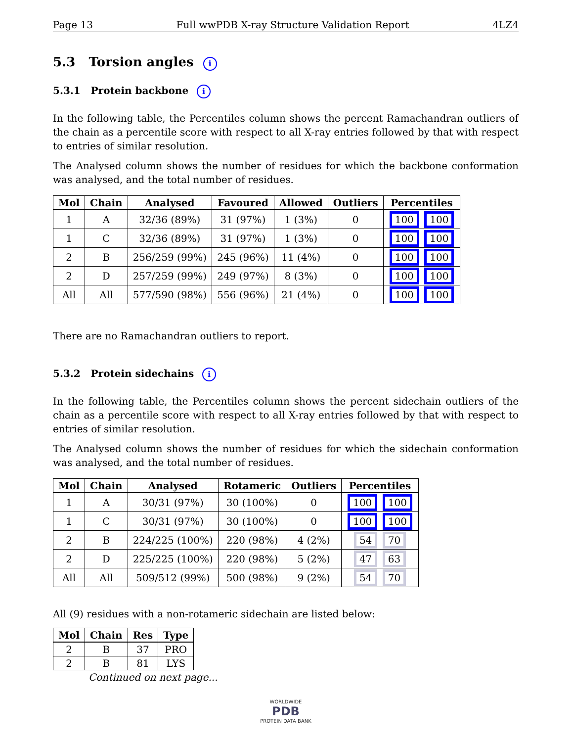Page 13 Full wwPDB X-ray Structure Validation Report 4LZ4
5.3 Torsion angles i
5.3.1 Protein backbone i
In the following table, the Percentiles column shows the percent Ramachandran outliers of the chain as a percentile score with respect to all X-ray entries followed by that with respect to entries of similar resolution.
The Analysed column shows the number of residues for which the backbone conformation was analysed, and the total number of residues.
| Mol | Chain | Analysed | Favoured | Allowed | Outliers | Percentiles |
| --- | --- | --- | --- | --- | --- | --- |
| 1 | A | 32/36 (89%) | 31 (97%) | 1 (3%) | 0 | 100 100 |
| 1 | C | 32/36 (89%) | 31 (97%) | 1 (3%) | 0 | 100 100 |
| 2 | B | 256/259 (99%) | 245 (96%) | 11 (4%) | 0 | 100 100 |
| 2 | D | 257/259 (99%) | 249 (97%) | 8 (3%) | 0 | 100 100 |
| All | All | 577/590 (98%) | 556 (96%) | 21 (4%) | 0 | 100 100 |
There are no Ramachandran outliers to report.
5.3.2 Protein sidechains i
In the following table, the Percentiles column shows the percent sidechain outliers of the chain as a percentile score with respect to all X-ray entries followed by that with respect to entries of similar resolution.
The Analysed column shows the number of residues for which the sidechain conformation was analysed, and the total number of residues.
| Mol | Chain | Analysed | Rotameric | Outliers | Percentiles |
| --- | --- | --- | --- | --- | --- |
| 1 | A | 30/31 (97%) | 30 (100%) | 0 | 100 100 |
| 1 | C | 30/31 (97%) | 30 (100%) | 0 | 100 100 |
| 2 | B | 224/225 (100%) | 220 (98%) | 4 (2%) | 54 70 |
| 2 | D | 225/225 (100%) | 220 (98%) | 5 (2%) | 47 63 |
| All | All | 509/512 (99%) | 500 (98%) | 9 (2%) | 54 70 |
All (9) residues with a non-rotameric sidechain are listed below:
| Mol | Chain | Res | Type |
| --- | --- | --- | --- |
| 2 | B | 37 | PRO |
| 2 | B | 81 | LYS |
Continued on next page...
WORLDWIDE
PDB
PROTEIN DATA BANK